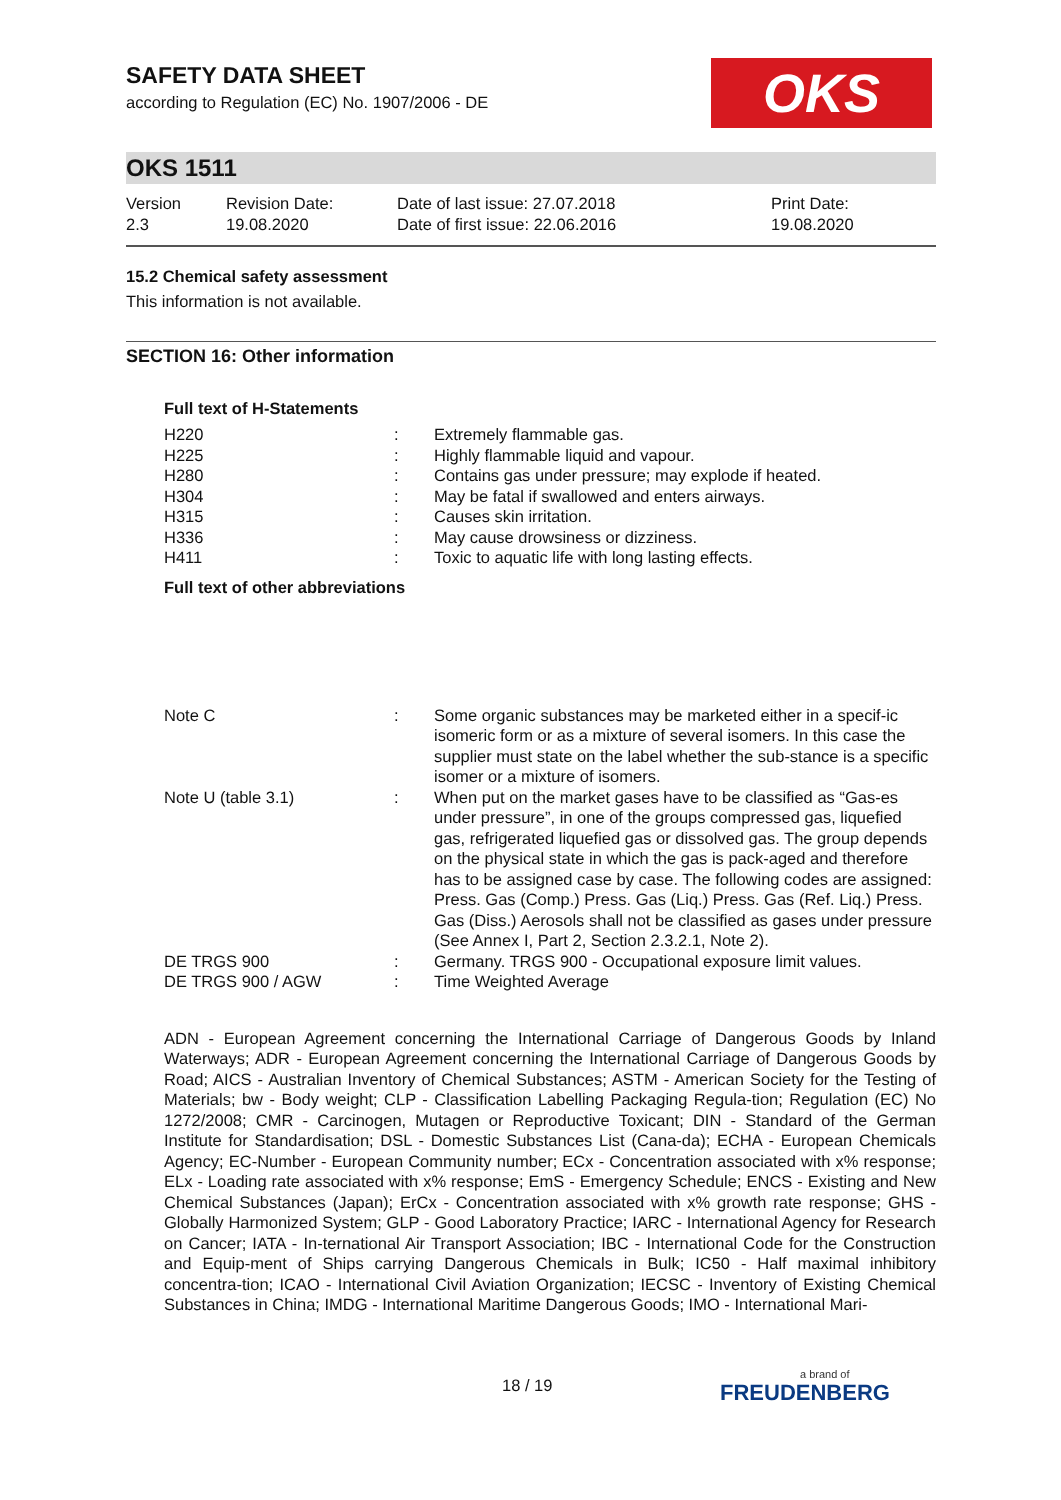OKS
SAFETY DATA SHEET
according to Regulation (EC) No. 1907/2006 - DE
OKS 1511
| Version 2.3 | Revision Date: 19.08.2020 | Date of last issue: 27.07.2018 Date of first issue: 22.06.2016 | Print Date: 19.08.2020 |
15.2 Chemical safety assessment
This information is not available.
SECTION 16: Other information
Full text of H-Statements
| H220 | : | Extremely flammable gas. |
| H225 | : | Highly flammable liquid and vapour. |
| H280 | : | Contains gas under pressure; may explode if heated. |
| H304 | : | May be fatal if swallowed and enters airways. |
| H315 | : | Causes skin irritation. |
| H336 | : | May cause drowsiness or dizziness. |
| H411 | : | Toxic to aquatic life with long lasting effects. |
Full text of other abbreviations
| Note C | : | Some organic substances may be marketed either in a specif-ic isomeric form or as a mixture of several isomers. In this case the supplier must state on the label whether the sub-stance is a specific isomer or a mixture of isomers. |
| Note U (table 3.1) | : | When put on the market gases have to be classified as “Gas-es under pressure”, in one of the groups compressed gas, liquefied gas, refrigerated liquefied gas or dissolved gas. The group depends on the physical state in which the gas is pack-aged and therefore has to be assigned case by case. The following codes are assigned: Press. Gas (Comp.) Press. Gas (Liq.) Press. Gas (Ref. Liq.) Press. Gas (Diss.) Aerosols shall not be classified as gases under pressure (See Annex I, Part 2, Section 2.3.2.1, Note 2). |
| DE TRGS 900 | : | Germany. TRGS 900 - Occupational exposure limit values. |
| DE TRGS 900 / AGW | : | Time Weighted Average |
ADN - European Agreement concerning the International Carriage of Dangerous Goods by Inland Waterways; ADR - European Agreement concerning the International Carriage of Dangerous Goods by Road; AICS - Australian Inventory of Chemical Substances; ASTM - American Society for the Testing of Materials; bw - Body weight; CLP - Classification Labelling Packaging Regula-tion; Regulation (EC) No 1272/2008; CMR - Carcinogen, Mutagen or Reproductive Toxicant; DIN - Standard of the German Institute for Standardisation; DSL - Domestic Substances List (Cana-da); ECHA - European Chemicals Agency; EC-Number - European Community number; ECx - Concentration associated with x% response; ELx - Loading rate associated with x% response; EmS - Emergency Schedule; ENCS - Existing and New Chemical Substances (Japan); ErCx - Concentration associated with x% growth rate response; GHS - Globally Harmonized System; GLP - Good Laboratory Practice; IARC - International Agency for Research on Cancer; IATA - In-ternational Air Transport Association; IBC - International Code for the Construction and Equip-ment of Ships carrying Dangerous Chemicals in Bulk; IC50 - Half maximal inhibitory concentra-tion; ICAO - International Civil Aviation Organization; IECSC - Inventory of Existing Chemical Substances in China; IMDG - International Maritime Dangerous Goods; IMO - International Mari-
18 / 19 a brand of
FREUDENBERG